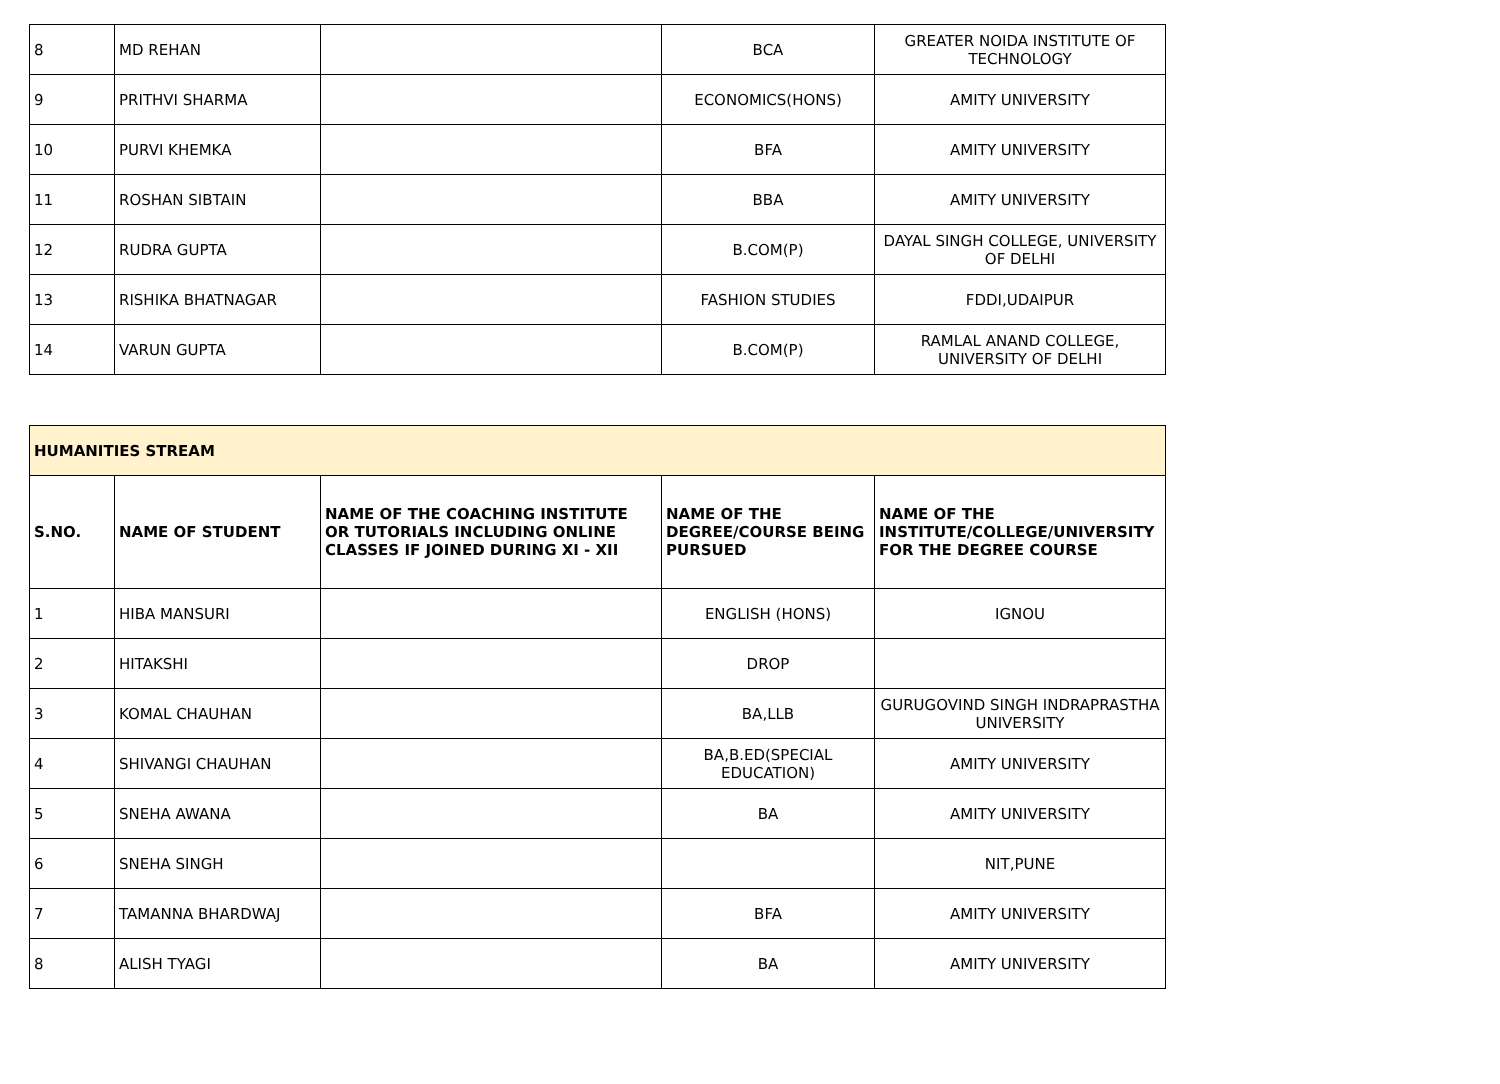| 8 | MD REHAN | | BCA | GREATER NOIDA INSTITUTE OF TECHNOLOGY |
| 9 | PRITHVI SHARMA | | ECONOMICS(HONS) | AMITY UNIVERSITY |
| 10 | PURVI KHEMKA | | BFA | AMITY UNIVERSITY |
| 11 | ROSHAN SIBTAIN | | BBA | AMITY UNIVERSITY |
| 12 | RUDRA GUPTA | | B.COM(P) | DAYAL SINGH COLLEGE, UNIVERSITY OF DELHI |
| 13 | RISHIKA BHATNAGAR | | FASHION STUDIES | FDDI,UDAIPUR |
| 14 | VARUN GUPTA | | B.COM(P) | RAMLAL ANAND COLLEGE, UNIVERSITY OF DELHI |
| HUMANITIES STREAM | | | | |
| S.NO. | NAME OF STUDENT | NAME OF THE COACHING INSTITUTE OR TUTORIALS INCLUDING ONLINE CLASSES IF JOINED DURING XI - XII | NAME OF THE DEGREE/COURSE BEING PURSUED | NAME OF THE INSTITUTE/COLLEGE/UNIVERSITY FOR THE DEGREE COURSE |
| 1 | HIBA MANSURI | | ENGLISH (HONS) | IGNOU |
| 2 | HITAKSHI | | DROP | |
| 3 | KOMAL CHAUHAN | | BA,LLB | GURUGOVIND SINGH INDRAPRASTHA UNIVERSITY |
| 4 | SHIVANGI CHAUHAN | | BA,B.ED(SPECIAL EDUCATION) | AMITY UNIVERSITY |
| 5 | SNEHA AWANA | | BA | AMITY UNIVERSITY |
| 6 | SNEHA SINGH | | | NIT,PUNE |
| 7 | TAMANNA BHARDWAJ | | BFA | AMITY UNIVERSITY |
| 8 | ALISH TYAGI | | BA | AMITY UNIVERSITY |